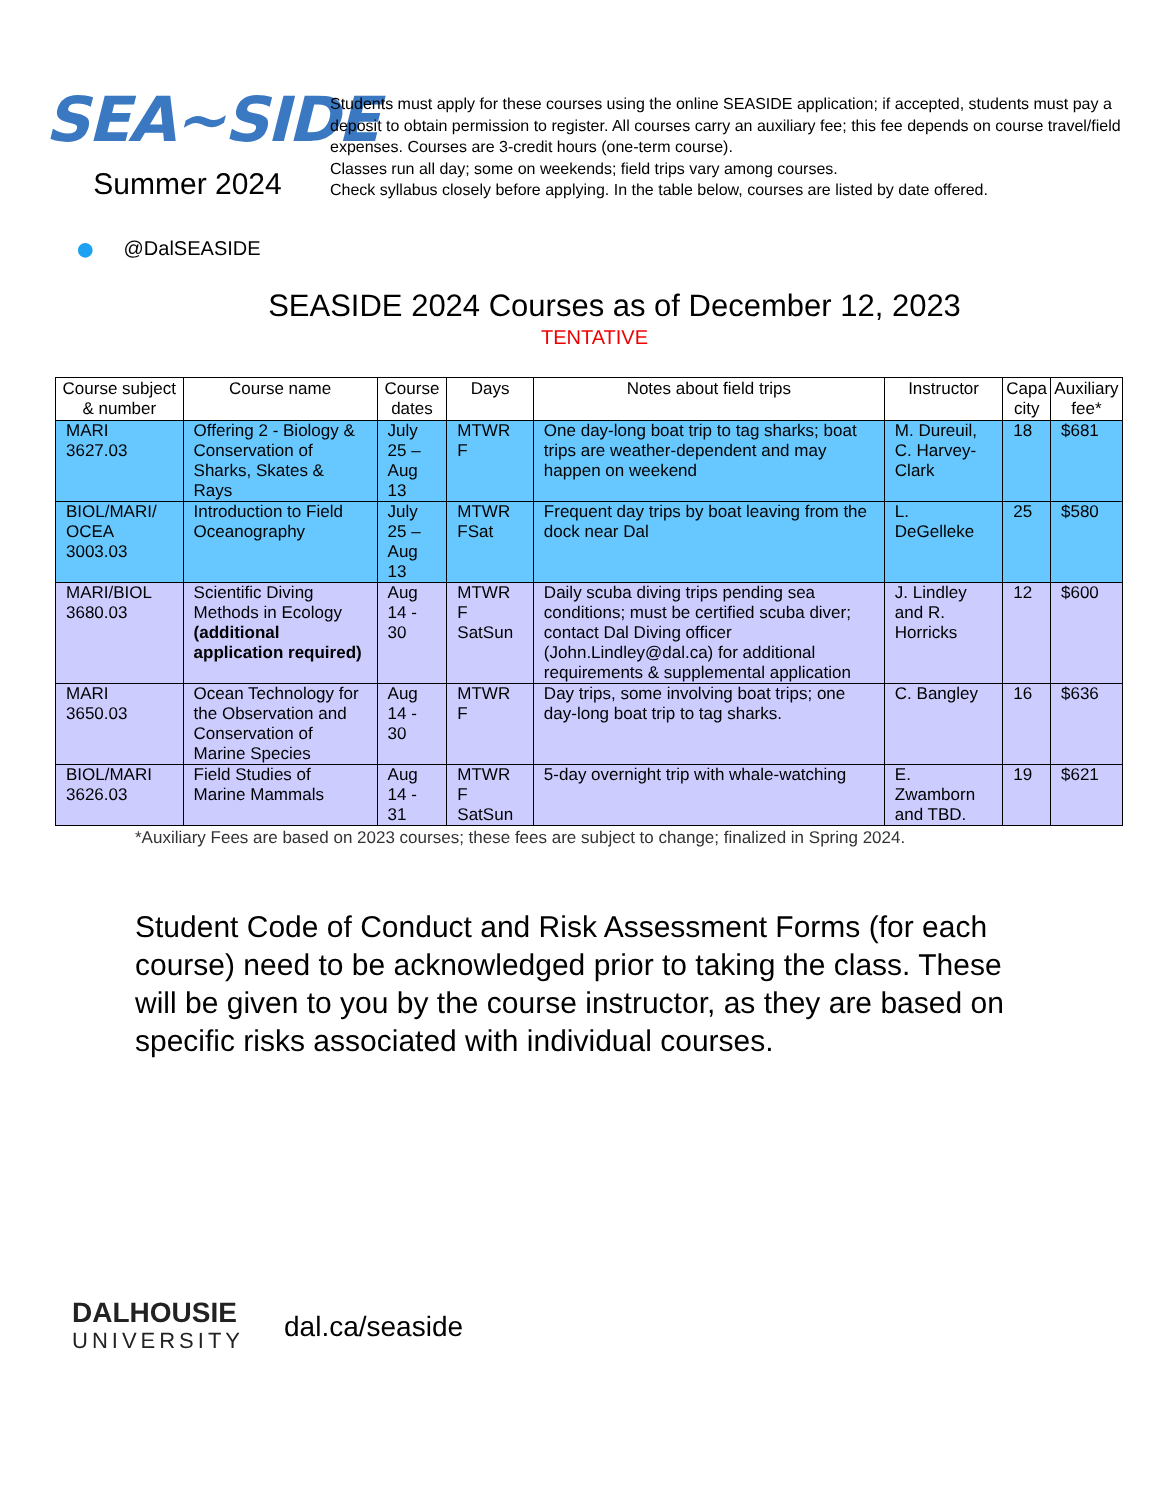SEA~SIDE
Summer 2024
Students must apply for these courses using the online SEASIDE application; if accepted, students must pay a deposit to obtain permission to register. All courses carry an auxiliary fee; this fee depends on course travel/field expenses. Courses are 3-credit hours (one-term course).
Classes run all day; some on weekends; field trips vary among courses.
Check syllabus closely before applying. In the table below, courses are listed by date offered.
● @DalSEASIDE
SEASIDE 2024 Courses as of December 12, 2023
TENTATIVE
| Course subject & number | Course name | Course dates | Days | Notes about field trips | Instructor | Capa city | Auxiliary fee* |
| --- | --- | --- | --- | --- | --- | --- | --- |
| MARI 3627.03 | Offering 2 - Biology & Conservation of Sharks, Skates & Rays | July 25 – Aug 13 | MTWR F | One day-long boat trip to tag sharks; boat trips are weather-dependent and may happen on weekend | M. Dureuil, C. Harvey-Clark | 18 | $681 |
| BIOL/MARI/ OCEA 3003.03 | Introduction to Field Oceanography | July 25 – Aug 13 | MTWR FSat | Frequent day trips by boat leaving from the dock near Dal | L. DeGelleke | 25 | $580 |
| MARI/BIOL 3680.03 | Scientific Diving Methods in Ecology (additional application required) | Aug 14 - 30 | MTWR F SatSun | Daily scuba diving trips pending sea conditions; must be certified scuba diver; contact Dal Diving officer (John.Lindley@dal.ca) for additional requirements & supplemental application | J. Lindley and R. Horricks | 12 | $600 |
| MARI 3650.03 | Ocean Technology for the Observation and Conservation of Marine Species | Aug 14 - 30 | MTWR F | Day trips, some involving boat trips; one day-long boat trip to tag sharks. | C. Bangley | 16 | $636 |
| BIOL/MARI 3626.03 | Field Studies of Marine Mammals | Aug 14 - 31 | MTWR F SatSun | 5-day overnight trip with whale-watching | E. Zwamborn and TBD. | 19 | $621 |
*Auxiliary Fees are based on 2023 courses; these fees are subject to change; finalized in Spring 2024.
Student Code of Conduct and Risk Assessment Forms (for each course) need to be acknowledged prior to taking the class. These will be given to you by the course instructor, as they are based on specific risks associated with individual courses.
DALHOUSIE
UNIVERSITY
dal.ca/seaside